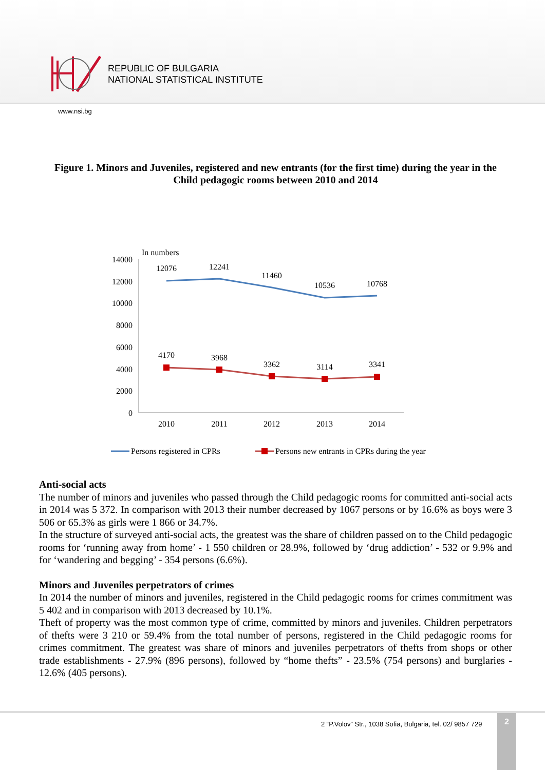REPUBLIC OF BULGARIA
NATIONAL STATISTICAL INSTITUTE
www.nsi.bg
Figure 1. Minors and Juveniles, registered and new entrants (for the first time) during the year in the Child pedagogic rooms between 2010 and 2014
In numbers
14000
12000
10000
8000
6000
4000
2000
0
2010
2011
2012
2013
2014
12076
12241
11460
10536
10768
4170
3968
3362
3114
3341
Persons registered in CPRs
Persons new entrants in CPRs during the year
Anti-social acts
The number of minors and juveniles who passed through the Child pedagogic rooms for committed anti-social acts in 2014 was 5 372. In comparison with 2013 their number decreased by 1067 persons or by 16.6% as boys were 3 506 or 65.3% as girls were 1 866 or 34.7%.
In the structure of surveyed anti-social acts, the greatest was the share of children passed on to the Child pedagogic rooms for ‘running away from home’ - 1 550 children or 28.9%, followed by ‘drug addiction’ - 532 or 9.9% and for ‘wandering and begging’ - 354 persons (6.6%).
Minors and Juveniles perpetrators of crimes
In 2014 the number of minors and juveniles, registered in the Child pedagogic rooms for crimes commitment was 5 402 and in comparison with 2013 decreased by 10.1%.
Theft of property was the most common type of crime, committed by minors and juveniles. Children perpetrators of thefts were 3 210 or 59.4% from the total number of persons, registered in the Child pedagogic rooms for crimes commitment. The greatest was share of minors and juveniles perpetrators of thefts from shops or other trade establishments - 27.9% (896 persons), followed by “home thefts” - 23.5% (754 persons) and burglaries - 12.6% (405 persons).
2 “P.Volov” Str., 1038 Sofia, Bulgaria, tel. 02/ 9857 729
2